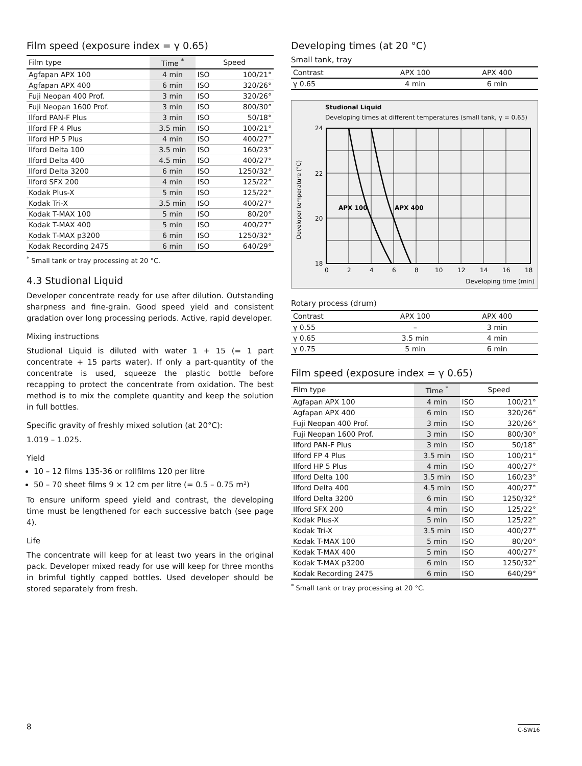Film speed (exposure index = γ 0.65)
| Film type | Time <sup>*</sup> | Speed | |
| --- | --- | --- | --- |
| Agfapan APX 100 | 4 min | ISO | 100/21° |
| Agfapan APX 400 | 6 min | ISO | 320/26° |
| Fuji Neopan 400 Prof. | 3 min | ISO | 320/26° |
| Fuji Neopan 1600 Prof. | 3 min | ISO | 800/30° |
| Ilford PAN-F Plus | 3 min | ISO | 50/18° |
| Ilford FP 4 Plus | 3.5 min | ISO | 100/21° |
| Ilford HP 5 Plus | 4 min | ISO | 400/27° |
| Ilford Delta 100 | 3.5 min | ISO | 160/23° |
| Ilford Delta 400 | 4.5 min | ISO | 400/27° |
| Ilford Delta 3200 | 6 min | ISO | 1250/32° |
| Ilford SFX 200 | 4 min | ISO | 125/22° |
| Kodak Plus-X | 5 min | ISO | 125/22° |
| Kodak Tri-X | 3.5 min | ISO | 400/27° |
| Kodak T-MAX 100 | 5 min | ISO | 80/20° |
| Kodak T-MAX 400 | 5 min | ISO | 400/27° |
| Kodak T-MAX p3200 | 6 min | ISO | 1250/32° |
| Kodak Recording 2475 | 6 min | ISO | 640/29° |
<sup>*</sup> Small tank or tray processing at 20 °C.
4.3 Studional Liquid
Developer concentrate ready for use after dilution. Outstanding sharpness and fine-grain. Good speed yield and consistent gradation over long processing periods. Active, rapid developer.
Mixing instructions
Studional Liquid is diluted with water 1 + 15 (= 1 part concentrate + 15 parts water). If only a part-quantity of the concentrate is used, squeeze the plastic bottle before recapping to protect the concentrate from oxidation. The best method is to mix the complete quantity and keep the solution in full bottles.
Specific gravity of freshly mixed solution (at 20°C):
1.019 – 1.025.
Yield
10 – 12 films 135-36 or rollfilms 120 per litre
50 – 70 sheet films 9 × 12 cm per litre (= 0.5 – 0.75 m²)
To ensure uniform speed yield and contrast, the developing time must be lengthened for each successive batch (see page 4).
Life
The concentrate will keep for at least two years in the original pack. Developer mixed ready for use will keep for three months in brimful tightly capped bottles. Used developer should be stored separately from fresh.
Developing times (at 20 °C)
Small tank, tray
| Contrast | APX 100 | APX 400 |
| --- | --- | --- |
| γ 0.65 | 4 min | 6 min |
Studional Liquid
Developing times at different temperatures (small tank, γ = 0.65)
Developer temperature (°C)
24
22
20
18
APX 100
APX 400
0
2
4
6
8
10
12
14
16
18
Developing time (min)
Rotary process (drum)
| Contrast | APX 100 | APX 400 |
| --- | --- | --- |
| γ 0.55 | – | 3 min |
| γ 0.65 | 3.5 min | 4 min |
| γ 0.75 | 5 min | 6 min |
Film speed (exposure index = γ 0.65)
| Film type | Time <sup>*</sup> | Speed | |
| --- | --- | --- | --- |
| Agfapan APX 100 | 4 min | ISO | 100/21° |
| Agfapan APX 400 | 6 min | ISO | 320/26° |
| Fuji Neopan 400 Prof. | 3 min | ISO | 320/26° |
| Fuji Neopan 1600 Prof. | 3 min | ISO | 800/30° |
| Ilford PAN-F Plus | 3 min | ISO | 50/18° |
| Ilford FP 4 Plus | 3.5 min | ISO | 100/21° |
| Ilford HP 5 Plus | 4 min | ISO | 400/27° |
| Ilford Delta 100 | 3.5 min | ISO | 160/23° |
| Ilford Delta 400 | 4.5 min | ISO | 400/27° |
| Ilford Delta 3200 | 6 min | ISO | 1250/32° |
| Ilford SFX 200 | 4 min | ISO | 125/22° |
| Kodak Plus-X | 5 min | ISO | 125/22° |
| Kodak Tri-X | 3.5 min | ISO | 400/27° |
| Kodak T-MAX 100 | 5 min | ISO | 80/20° |
| Kodak T-MAX 400 | 5 min | ISO | 400/27° |
| Kodak T-MAX p3200 | 6 min | ISO | 1250/32° |
| Kodak Recording 2475 | 6 min | ISO | 640/29° |
<sup>*</sup> Small tank or tray processing at 20 °C.
8 C-SW16